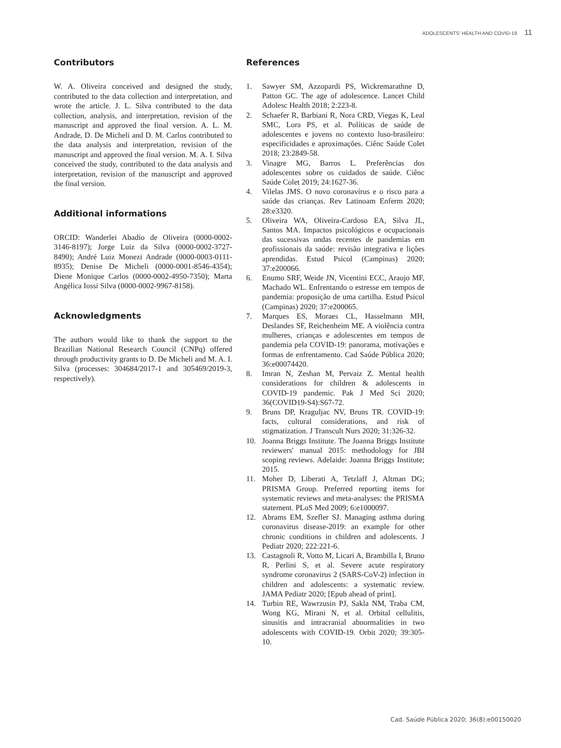ADOLESCENTS' HEALTH AND COVID-19 11
Contributors
W. A. Oliveira conceived and designed the study, contributed to the data collection and interpretation, and wrote the article. J. L. Silva contributed to the data collection, analysis, and interpretation, revision of the manuscript and approved the final version. A. L. M. Andrade, D. De Micheli and D. M. Carlos contributed to the data analysis and interpretation, revision of the manuscript and approved the final version. M. A. I. Silva conceived the study, contributed to the data analysis and interpretation, revision of the manuscript and approved the final version.
Additional informations
ORCID: Wanderlei Abadio de Oliveira (0000-0002-3146-8197); Jorge Luiz da Silva (0000-0002-3727-8490); André Luiz Monezi Andrade (0000-0003-0111-8935); Denise De Micheli (0000-0001-8546-4354); Diene Monique Carlos (0000-0002-4950-7350); Marta Angélica Iossi Silva (0000-0002-9967-8158).
Acknowledgments
The authors would like to thank the support to the Brazilian National Research Council (CNPq) offered through productivity grants to D. De Micheli and M. A. I. Silva (processes: 304684/2017-1 and 305469/2019-3, respectively).
References
1. Sawyer SM, Azzopardi PS, Wickremarathne D, Patton GC. The age of adolescence. Lancet Child Adolesc Health 2018; 2:223-8.
2. Schaefer R, Barbiani R, Nora CRD, Viegas K, Leal SMC, Lora PS, et al. Políticas de saúde de adolescentes e jovens no contexto luso-brasileiro: especificidades e aproximações. Ciênc Saúde Colet 2018; 23:2849-58.
3. Vinagre MG, Barros L. Preferências dos adolescentes sobre os cuidados de saúde. Ciênc Saúde Colet 2019; 24:1627-36.
4. Vilelas JMS. O novo coronavírus e o risco para a saúde das crianças. Rev Latinoam Enferm 2020; 28:e3320.
5. Oliveira WA, Oliveira-Cardoso EA, Silva JL, Santos MA. Impactos psicológicos e ocupacionais das sucessivas ondas recentes de pandemias em profissionais da saúde: revisão integrativa e lições aprendidas. Estud Psicol (Campinas) 2020; 37:e200066.
6. Enumo SRF, Weide JN, Vicentini ECC, Araujo MF, Machado WL. Enfrentando o estresse em tempos de pandemia: proposição de uma cartilha. Estud Psicol (Campinas) 2020; 37:e200065.
7. Marques ES, Moraes CL, Hasselmann MH, Deslandes SF, Reichenheim ME. A violência contra mulheres, crianças e adolescentes em tempos de pandemia pela COVID-19: panorama, motivações e formas de enfrentamento. Cad Saúde Pública 2020; 36:e00074420.
8. Imran N, Zeshan M, Pervaiz Z. Mental health considerations for children & adolescents in COVID-19 pandemic. Pak J Med Sci 2020; 36(COVID19-S4):S67-72.
9. Bruns DP, Kraguljac NV, Bruns TR. COVID-19: facts, cultural considerations, and risk of stigmatization. J Transcult Nurs 2020; 31:326-32.
10. Joanna Briggs Institute. The Joanna Briggs Institute reviewers' manual 2015: methodology for JBI scoping reviews. Adelaide: Joanna Briggs Institute; 2015.
11. Moher D, Liberati A, Tetzlaff J, Altman DG; PRISMA Group. Preferred reporting items for systematic reviews and meta-analyses: the PRISMA statement. PLoS Med 2009; 6:e1000097.
12. Abrams EM, Szefler SJ. Managing asthma during coronavirus disease-2019: an example for other chronic conditions in children and adolescents. J Pediatr 2020; 222:221-6.
13. Castagnoli R, Votto M, Licari A, Brambilla I, Bruno R, Perlini S, et al. Severe acute respiratory syndrome coronavirus 2 (SARS-CoV-2) infection in children and adolescents: a systematic review. JAMA Pediatr 2020; [Epub ahead of print].
14. Turbin RE, Wawrzusin PJ, Sakla NM, Traba CM, Wong KG, Mirani N, et al. Orbital cellulitis, sinusitis and intracranial abnormalities in two adolescents with COVID-19. Orbit 2020; 39:305-10.
Cad. Saúde Pública 2020; 36(8):e00150020